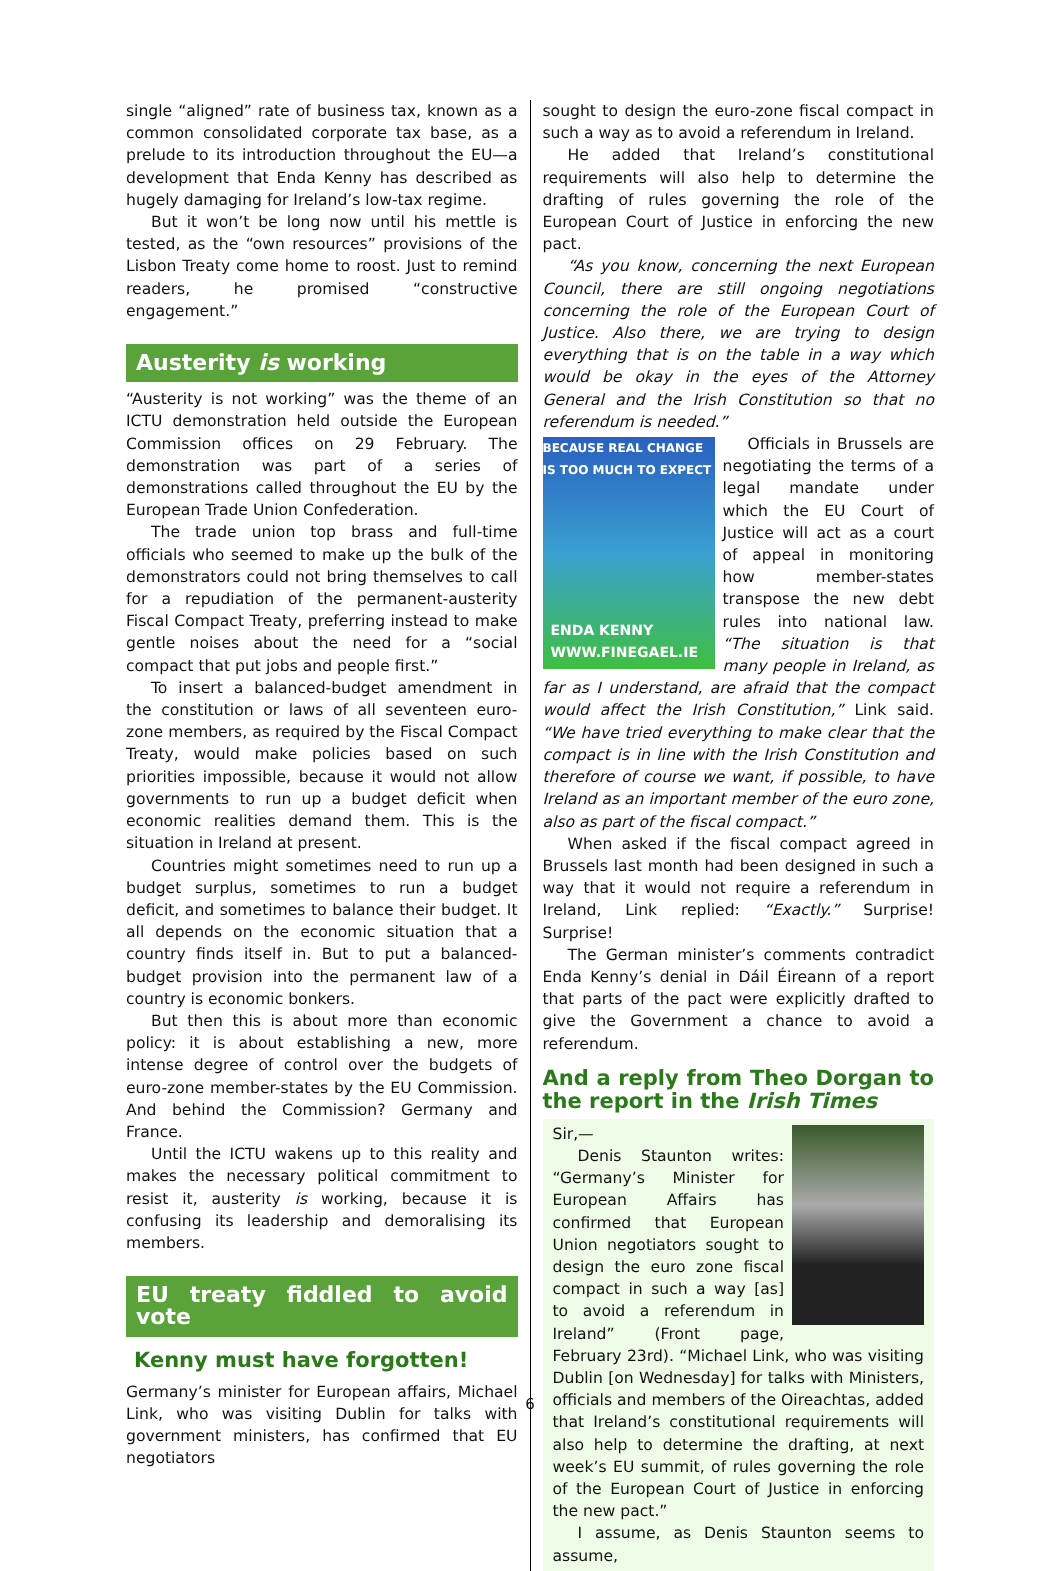single “aligned” rate of business tax, known as a common consolidated corporate tax base, as a prelude to its introduction throughout the EU—a development that Enda Kenny has described as hugely damaging for Ireland’s low-tax regime.
But it won’t be long now until his mettle is tested, as the “own resources” provisions of the Lisbon Treaty come home to roost. Just to remind readers, he promised “constructive engagement.”
Austerity is working
“Austerity is not working” was the theme of an ICTU demonstration held outside the European Commission offices on 29 February. The demonstration was part of a series of demonstrations called throughout the EU by the European Trade Union Confederation.
The trade union top brass and full-time officials who seemed to make up the bulk of the demonstrators could not bring themselves to call for a repudiation of the permanent-austerity Fiscal Compact Treaty, preferring instead to make gentle noises about the need for a “social compact that put jobs and people first.”
To insert a balanced-budget amendment in the constitution or laws of all seventeen euro-zone members, as required by the Fiscal Compact Treaty, would make policies based on such priorities impossible, because it would not allow governments to run up a budget deficit when economic realities demand them. This is the situation in Ireland at present.
Countries might sometimes need to run up a budget surplus, sometimes to run a budget deficit, and sometimes to balance their budget. It all depends on the economic situation that a country finds itself in. But to put a balanced-budget provision into the permanent law of a country is economic bonkers.
But then this is about more than economic policy: it is about establishing a new, more intense degree of control over the budgets of euro-zone member-states by the EU Commission. And behind the Commission? Germany and France.
Until the ICTU wakens up to this reality and makes the necessary political commitment to resist it, austerity is working, because it is confusing its leadership and demoralising its members.
EU treaty fiddled to avoid vote
Kenny must have forgotten!
Germany’s minister for European affairs, Michael Link, who was visiting Dublin for talks with government ministers, has confirmed that EU negotiators
sought to design the euro-zone fiscal compact in such a way as to avoid a referendum in Ireland.
He added that Ireland’s constitutional requirements will also help to determine the drafting of rules governing the role of the European Court of Justice in enforcing the new pact.
“As you know, concerning the next European Council, there are still ongoing negotiations concerning the role of the European Court of Justice. Also there, we are trying to design everything that is on the table in a way which would be okay in the eyes of the Attorney General and the Irish Constitution so that no referendum is needed.”
BECAUSE REAL CHANGE
IS TOO MUCH TO EXPECT
ENDA KENNY
WWW.FINEGAEL.IE
Officials in Brussels are negotiating the terms of a legal mandate under which the EU Court of Justice will act as a court of appeal in monitoring how member-states transpose the new debt rules into national law. “The situation is that many people in Ireland, as far as I understand, are afraid that the compact would affect the Irish Constitution,” Link said. “We have tried everything to make clear that the compact is in line with the Irish Constitution and therefore of course we want, if possible, to have Ireland as an important member of the euro zone, also as part of the fiscal compact.”
When asked if the fiscal compact agreed in Brussels last month had been designed in such a way that it would not require a referendum in Ireland, Link replied: “Exactly.” Surprise! Surprise!
The German minister’s comments contradict Enda Kenny’s denial in Dáil Éireann of a report that parts of the pact were explicitly drafted to give the Government a chance to avoid a referendum.
And a reply from Theo Dorgan to the report in the Irish Times
Sir,—
Denis Staunton writes: “Germany’s Minister for European Affairs has confirmed that European Union negotiators sought to design the euro zone fiscal compact in such a way [as] to avoid a referendum in Ireland” (Front page, February 23rd). “Michael Link, who was visiting Dublin [on Wednesday] for talks with Ministers, officials and members of the Oireachtas, added that Ireland’s constitutional requirements will also help to determine the drafting, at next week’s EU summit, of rules governing the role of the European Court of Justice in enforcing the new pact.”
I assume, as Denis Staunton seems to assume,
6